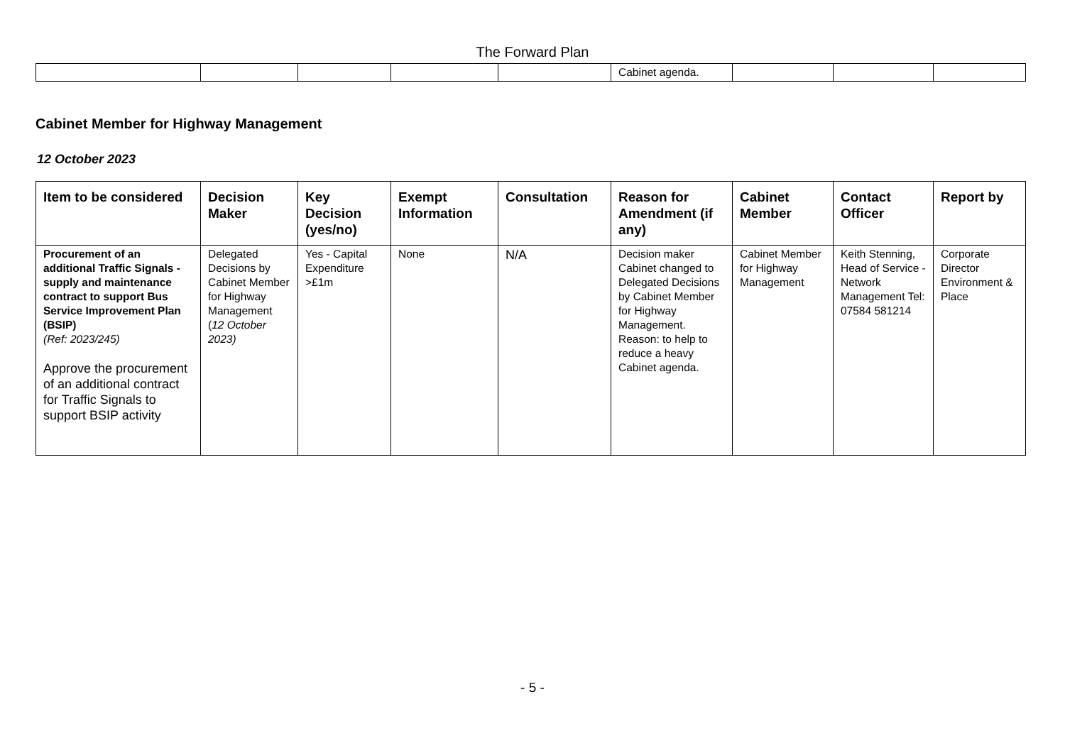The Forward Plan
| | | | | | Cabinet agenda. | | | |
Cabinet Member for Highway Management
12 October 2023
| Item to be considered | Decision Maker | Key Decision (yes/no) | Exempt Information | Consultation | Reason for Amendment (if any) | Cabinet Member | Contact Officer | Report by |
| --- | --- | --- | --- | --- | --- | --- | --- | --- |
| Procurement of an additional Traffic Signals - supply and maintenance contract to support Bus Service Improvement Plan (BSIP) (Ref: 2023/245) Approve the procurement of an additional contract for Traffic Signals to support BSIP activity | Delegated Decisions by Cabinet Member for Highway Management ( 12 October 2023) | Yes - Capital Expenditure >£1m | None | N/A | Decision maker Cabinet changed to Delegated Decisions by Cabinet Member for Highway Management. Reason: to help to reduce a heavy Cabinet agenda. | Cabinet Member for Highway Management | Keith Stenning, Head of Service - Network Management Tel: 07584 581214 | Corporate Director Environment & Place |
- 5 -